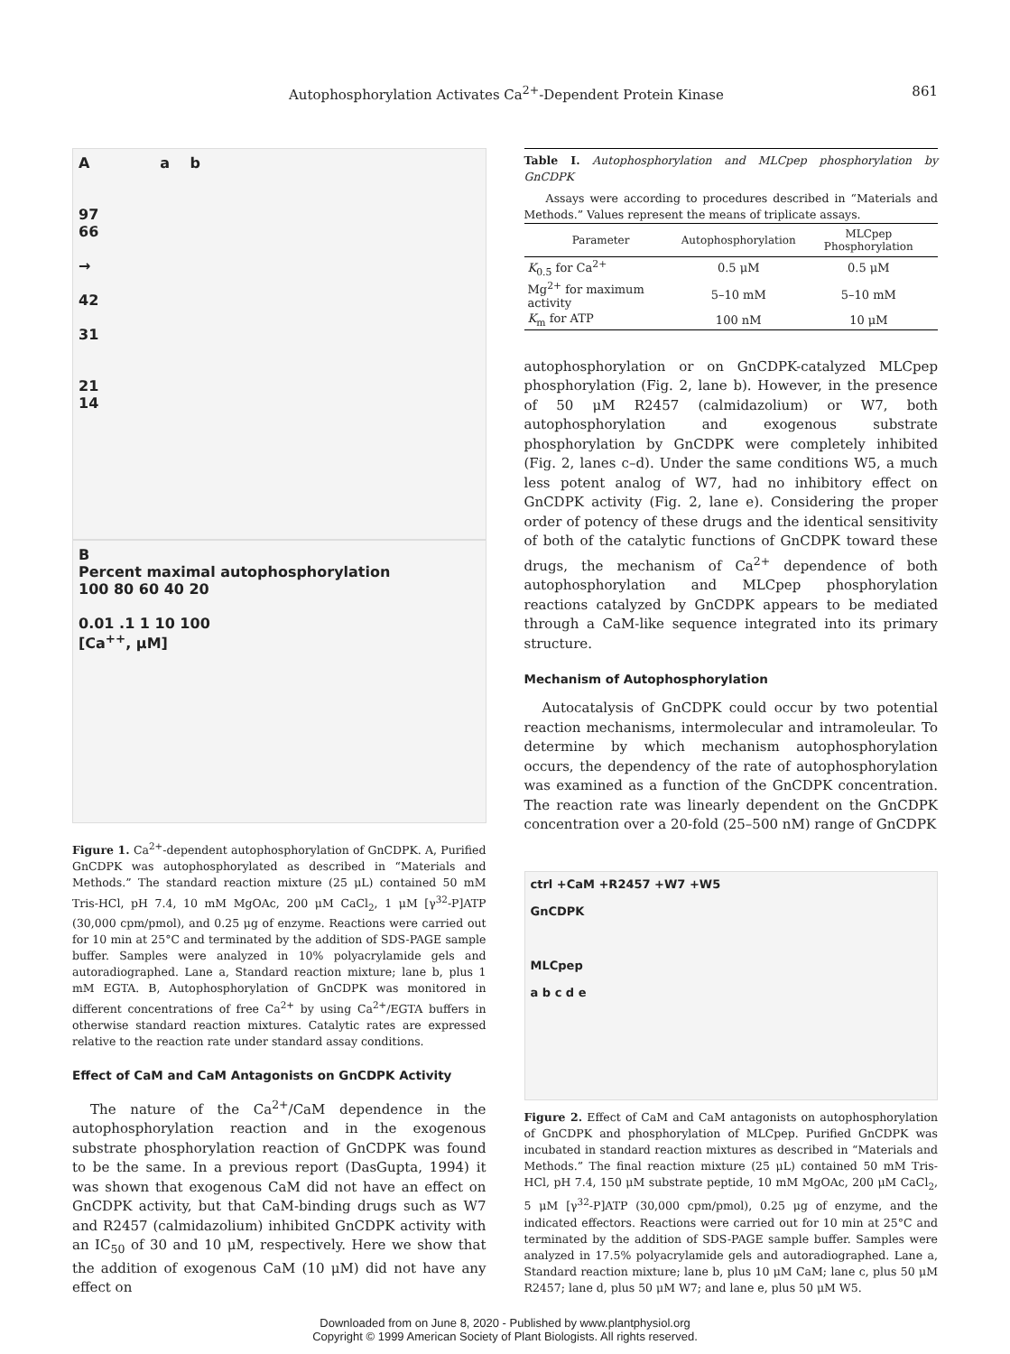Autophosphorylation Activates Ca<sup>2+</sup>-Dependent Protein Kinase 861
A a b
97
66
→
42
31
21
14
B
Percent maximal autophosphorylation
100 80 60 40 20
0.01 .1 1 10 100
[Ca<sup>++</sup>, μM]
Figure 1. Ca<sup>2+</sup>-dependent autophosphorylation of GnCDPK. A, Purified GnCDPK was autophosphorylated as described in “Materials and Methods.” The standard reaction mixture (25 μL) contained 50 mM Tris-HCl, pH 7.4, 10 mM MgOAc, 200 μM CaCl<sub>2</sub>, 1 μM [γ<sup>32</sup>-P]ATP (30,000 cpm/pmol), and 0.25 μg of enzyme. Reactions were carried out for 10 min at 25°C and terminated by the addition of SDS-PAGE sample buffer. Samples were analyzed in 10% polyacrylamide gels and autoradiographed. Lane a, Standard reaction mixture; lane b, plus 1 mM EGTA. B, Autophosphorylation of GnCDPK was monitored in different concentrations of free Ca<sup>2+</sup> by using Ca<sup>2+</sup>/EGTA buffers in otherwise standard reaction mixtures. Catalytic rates are expressed relative to the reaction rate under standard assay conditions.
Effect of CaM and CaM Antagonists on GnCDPK Activity
The nature of the Ca<sup>2+</sup>/CaM dependence in the autophosphorylation reaction and in the exogenous substrate phosphorylation reaction of GnCDPK was found to be the same. In a previous report (DasGupta, 1994) it was shown that exogenous CaM did not have an effect on GnCDPK activity, but that CaM-binding drugs such as W7 and R2457 (calmidazolium) inhibited GnCDPK activity with an IC<sub>50</sub> of 30 and 10 μM, respectively. Here we show that the addition of exogenous CaM (10 μM) did not have any effect on
Table I. Autophosphorylation and MLCpep phosphorylation by GnCDPK
Assays were according to procedures described in “Materials and Methods.” Values represent the means of triplicate assays.
| Parameter | Autophosphorylation | MLCpep Phosphorylation |
| --- | --- | --- |
| K<sub>0.5</sub> for Ca<sup>2+</sup> | 0.5 μM | 0.5 μM |
| Mg<sup>2+</sup> for maximum activity | 5–10 mM | 5–10 mM |
| K<sub>m</sub> for ATP | 100 nM | 10 μM |
autophosphorylation or on GnCDPK-catalyzed MLCpep phosphorylation (Fig. 2, lane b). However, in the presence of 50 μM R2457 (calmidazolium) or W7, both autophosphorylation and exogenous substrate phosphorylation by GnCDPK were completely inhibited (Fig. 2, lanes c–d). Under the same conditions W5, a much less potent analog of W7, had no inhibitory effect on GnCDPK activity (Fig. 2, lane e). Considering the proper order of potency of these drugs and the identical sensitivity of both of the catalytic functions of GnCDPK toward these drugs, the mechanism of Ca<sup>2+</sup> dependence of both autophosphorylation and MLCpep phosphorylation reactions catalyzed by GnCDPK appears to be mediated through a CaM-like sequence integrated into its primary structure.
Mechanism of Autophosphorylation
Autocatalysis of GnCDPK could occur by two potential reaction mechanisms, intermolecular and intramoleular. To determine by which mechanism autophosphorylation occurs, the dependency of the rate of autophosphorylation was examined as a function of the GnCDPK concentration. The reaction rate was linearly dependent on the GnCDPK concentration over a 20-fold (25–500 nM) range of GnCDPK
ctrl +CaM +R2457 +W7 +W5
GnCDPK
MLCpep
a b c d e
Figure 2. Effect of CaM and CaM antagonists on autophosphorylation of GnCDPK and phosphorylation of MLCpep. Purified GnCDPK was incubated in standard reaction mixtures as described in “Materials and Methods.” The final reaction mixture (25 μL) contained 50 mM Tris-HCl, pH 7.4, 150 μM substrate peptide, 10 mM MgOAc, 200 μM CaCl<sub>2</sub>, 5 μM [γ<sup>32</sup>-P]ATP (30,000 cpm/pmol), 0.25 μg of enzyme, and the indicated effectors. Reactions were carried out for 10 min at 25°C and terminated by the addition of SDS-PAGE sample buffer. Samples were analyzed in 17.5% polyacrylamide gels and autoradiographed. Lane a, Standard reaction mixture; lane b, plus 10 μM CaM; lane c, plus 50 μM R2457; lane d, plus 50 μM W7; and lane e, plus 50 μM W5.
Downloaded from on June 8, 2020 - Published by www.plantphysiol.org
Copyright © 1999 American Society of Plant Biologists. All rights reserved.